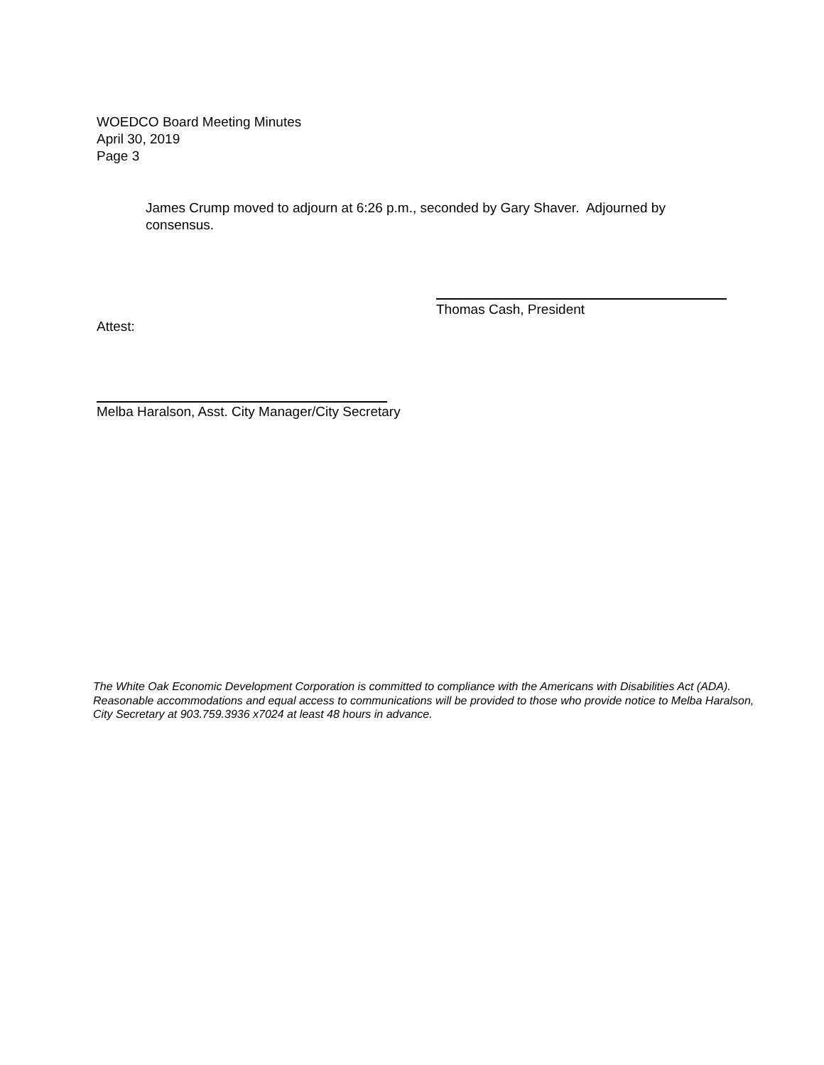WOEDCO Board Meeting Minutes
April 30, 2019
Page 3
James Crump moved to adjourn at 6:26 p.m., seconded by Gary Shaver. Adjourned by consensus.
Thomas Cash, President
Attest:
Melba Haralson, Asst. City Manager/City Secretary
The White Oak Economic Development Corporation is committed to compliance with the Americans with Disabilities Act (ADA). Reasonable accommodations and equal access to communications will be provided to those who provide notice to Melba Haralson, City Secretary at 903.759.3936 x7024 at least 48 hours in advance.